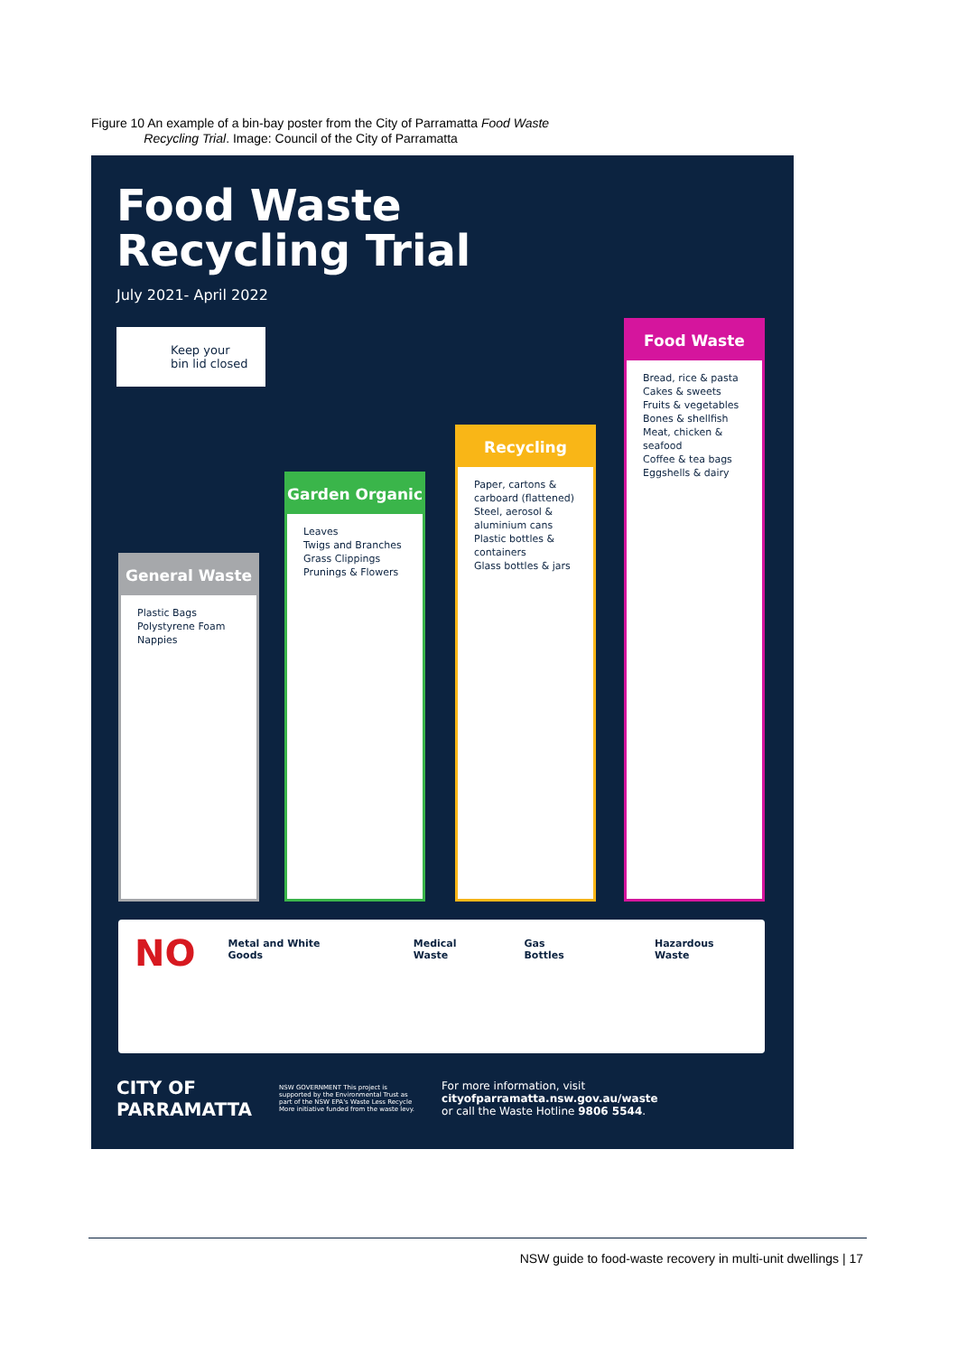Figure 10 An example of a bin-bay poster from the City of Parramatta Food Waste
Recycling Trial. Image: Council of the City of Parramatta
Food Waste
Recycling Trial
July 2021- April 2022
Keep your
bin lid closed
General Waste
Plastic Bags
Polystyrene Foam
Nappies
Garden Organic
Leaves
Twigs and Branches
Grass Clippings
Prunings & Flowers
Recycling
Paper, cartons & carboard (flattened)
Steel, aerosol & aluminium cans
Plastic bottles & containers
Glass bottles & jars
Food Waste
Bread, rice & pasta
Cakes & sweets
Fruits & vegetables
Bones & shellfish
Meat, chicken & seafood
Coffee & tea bags
Eggshells & dairy
NO
Metal and White Goods Medical Waste Gas Bottles Hazardous Waste
CITY OF
PARRAMATTA
NSW GOVERNMENT This project is supported by the Environmental Trust as part of the NSW EPA's Waste Less Recycle More initiative funded from the waste levy.
For more information, visit
cityofparramatta.nsw.gov.au/waste
or call the Waste Hotline 9806 5544.
NSW guide to food-waste recovery in multi-unit dwellings | 17